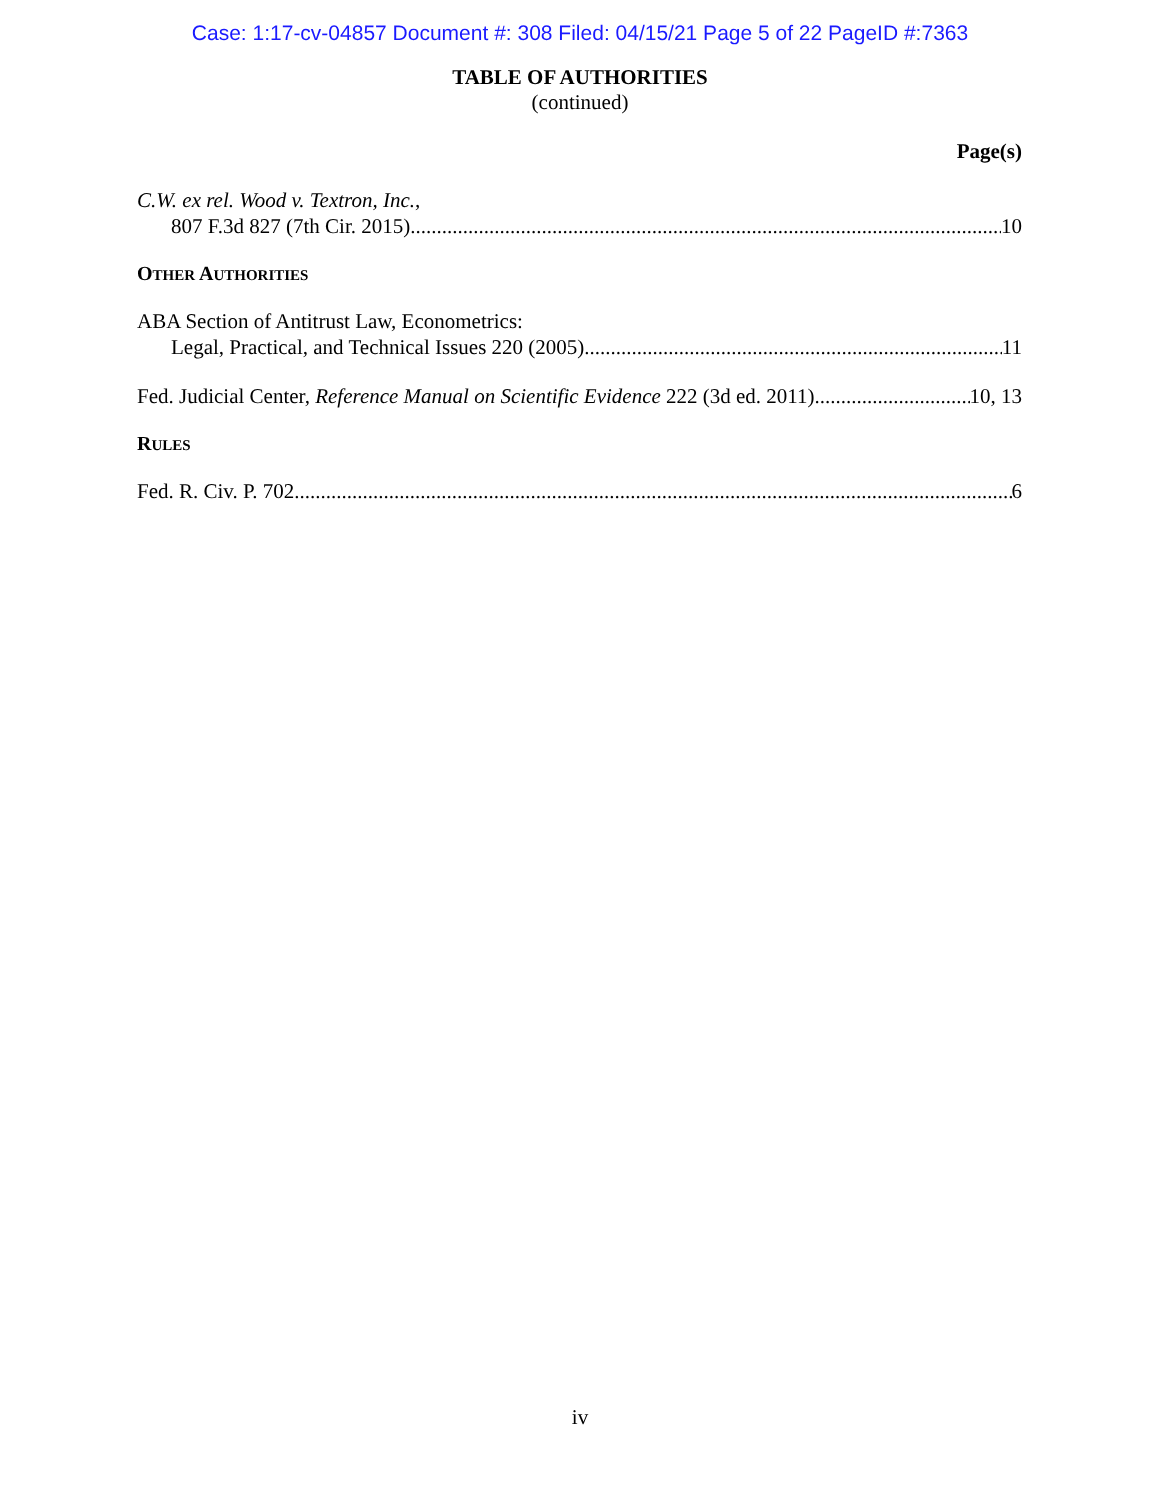Case: 1:17-cv-04857 Document #: 308 Filed: 04/15/21 Page 5 of 22 PageID #:7363
TABLE OF AUTHORITIES
(continued)
Page(s)
C.W. ex rel. Wood v. Textron, Inc.,
807 F.3d 827 (7th Cir. 2015) 10
OTHER AUTHORITIES
ABA Section of Antitrust Law, Econometrics:
Legal, Practical, and Technical Issues 220 (2005) 11
Fed. Judicial Center, Reference Manual on Scientific Evidence 222 (3d ed. 2011) 10, 13
RULES
Fed. R. Civ. P. 702 6
iv